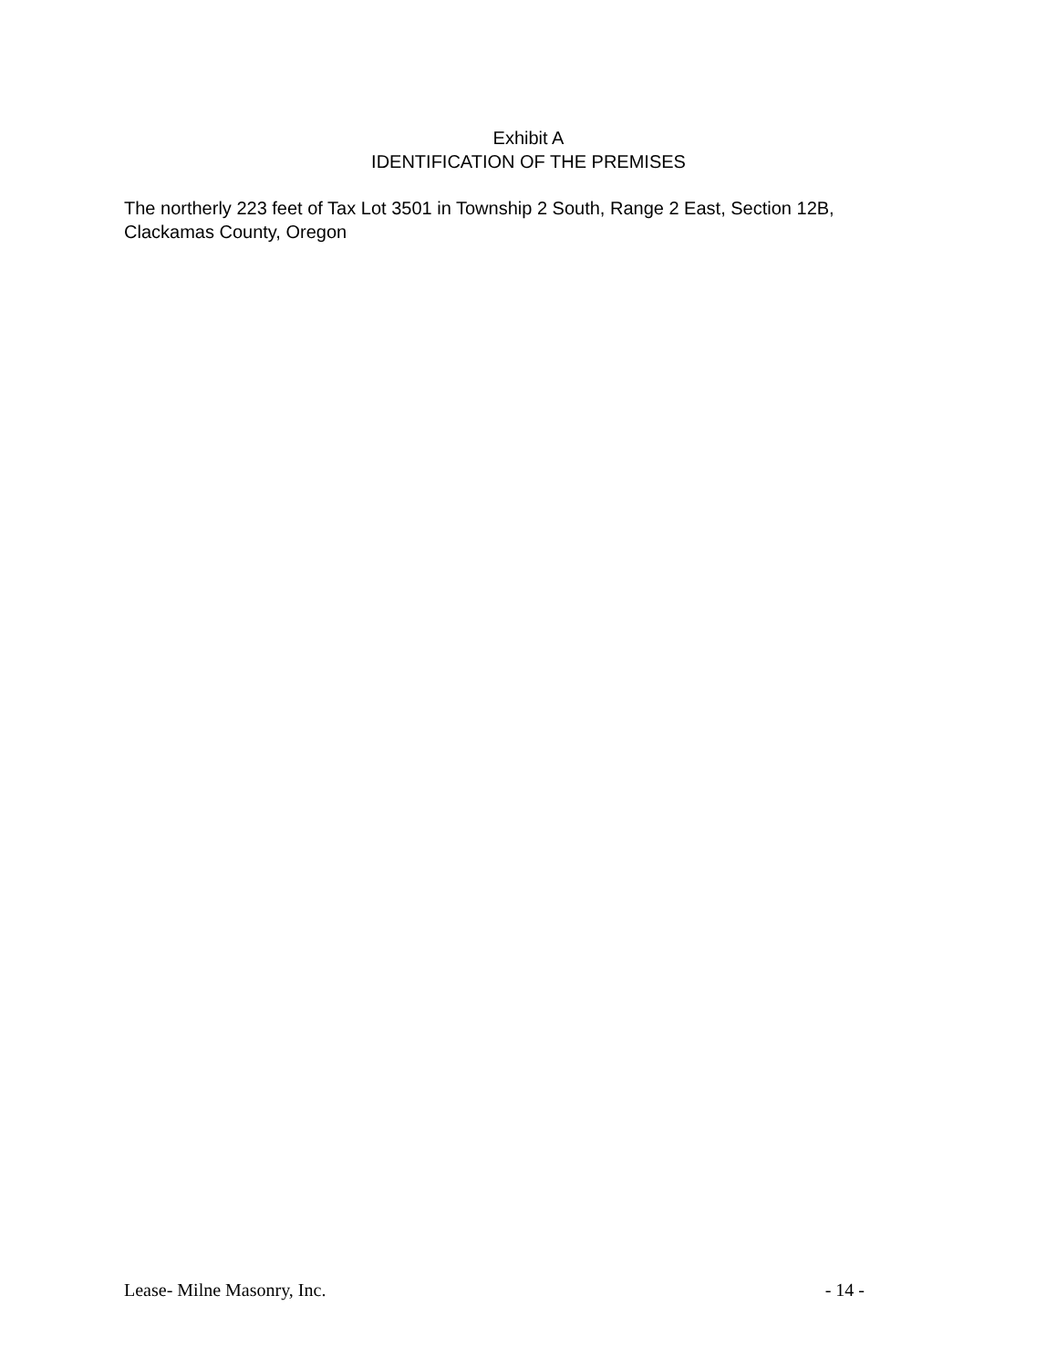Exhibit A
IDENTIFICATION OF THE PREMISES
The northerly 223 feet of Tax Lot 3501 in Township 2 South, Range 2 East, Section 12B, Clackamas County, Oregon
Lease- Milne Masonry, Inc. - 14 -